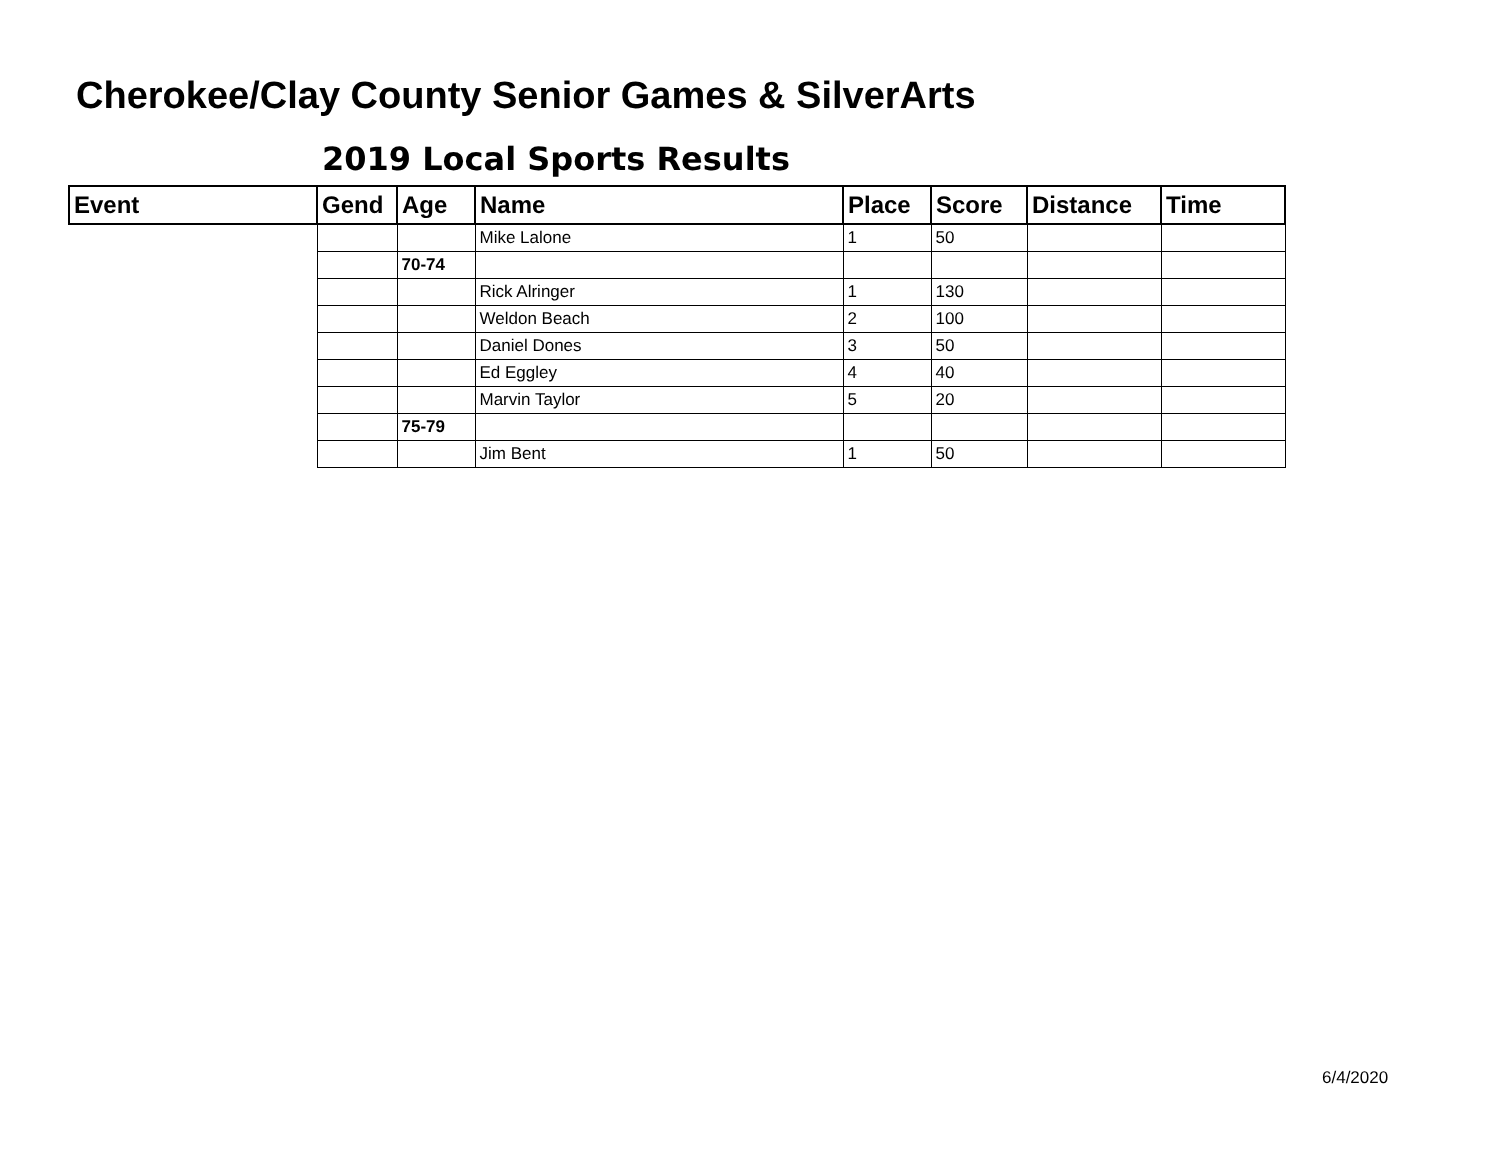Cherokee/Clay County Senior Games & SilverArts
2019 Local Sports Results
| Event | Gend | Age | Name | Place | Score | Distance | Time |
| --- | --- | --- | --- | --- | --- | --- | --- |
| | | | Mike Lalone | 1 | 50 | | |
| | | 70-74 | | | | | |
| | | | Rick Alringer | 1 | 130 | | |
| | | | Weldon Beach | 2 | 100 | | |
| | | | Daniel Dones | 3 | 50 | | |
| | | | Ed Eggley | 4 | 40 | | |
| | | | Marvin Taylor | 5 | 20 | | |
| | | 75-79 | | | | | |
| | | | Jim Bent | 1 | 50 | | |
6/4/2020